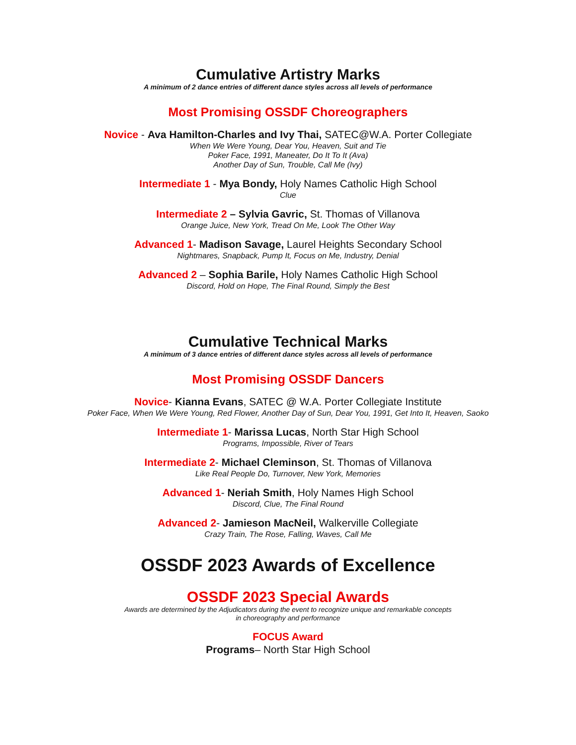Cumulative Artistry Marks
A minimum of 2 dance entries of different dance styles across all levels of performance
Most Promising OSSDF Choreographers
Novice - Ava Hamilton-Charles and Ivy Thai, SATEC@W.A. Porter Collegiate
When We Were Young, Dear You, Heaven, Suit and Tie
Poker Face, 1991, Maneater, Do It To It (Ava)
Another Day of Sun, Trouble, Call Me (Ivy)
Intermediate 1 - Mya Bondy, Holy Names Catholic High School
Clue
Intermediate 2 – Sylvia Gavric, St. Thomas of Villanova
Orange Juice, New York, Tread On Me, Look The Other Way
Advanced 1- Madison Savage, Laurel Heights Secondary School
Nightmares, Snapback, Pump It, Focus on Me, Industry, Denial
Advanced 2 – Sophia Barile, Holy Names Catholic High School
Discord, Hold on Hope, The Final Round, Simply the Best
Cumulative Technical Marks
A minimum of 3 dance entries of different dance styles across all levels of performance
Most Promising OSSDF Dancers
Novice- Kianna Evans, SATEC @ W.A. Porter Collegiate Institute
Poker Face, When We Were Young, Red Flower, Another Day of Sun, Dear You, 1991, Get Into It, Heaven, Saoko
Intermediate 1- Marissa Lucas, North Star High School
Programs, Impossible, River of Tears
Intermediate 2- Michael Cleminson, St. Thomas of Villanova
Like Real People Do, Turnover, New York, Memories
Advanced 1- Neriah Smith, Holy Names High School
Discord, Clue, The Final Round
Advanced 2- Jamieson MacNeil, Walkerville Collegiate
Crazy Train, The Rose, Falling, Waves, Call Me
OSSDF 2023 Awards of Excellence
OSSDF 2023 Special Awards
Awards are determined by the Adjudicators during the event to recognize unique and remarkable concepts
in choreography and performance
FOCUS Award
Programs– North Star High School